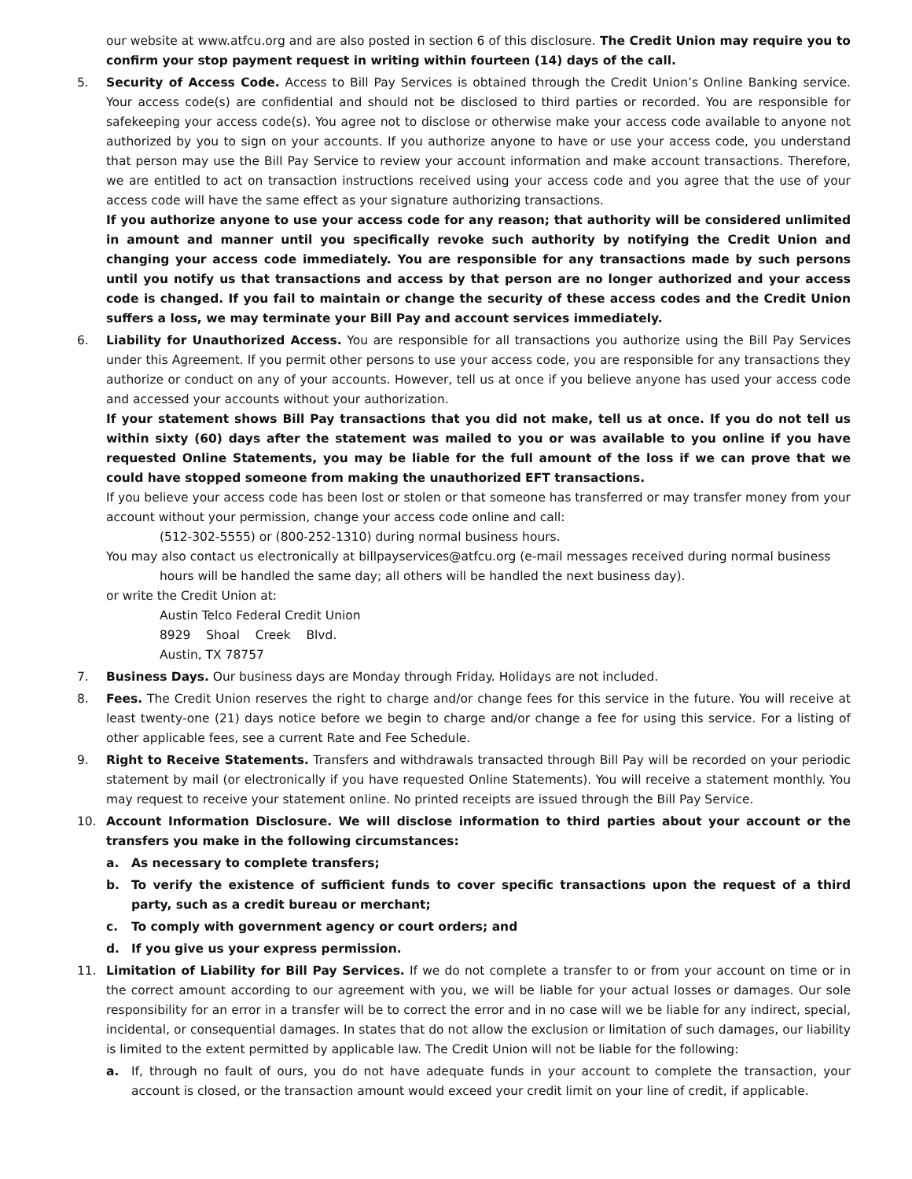our website at www.atfcu.org and are also posted in section 6 of this disclosure. The Credit Union may require you to confirm your stop payment request in writing within fourteen (14) days of the call.
5. Security of Access Code. Access to Bill Pay Services is obtained through the Credit Union’s Online Banking service. Your access code(s) are confidential and should not be disclosed to third parties or recorded. You are responsible for safekeeping your access code(s). You agree not to disclose or otherwise make your access code available to anyone not authorized by you to sign on your accounts. If you authorize anyone to have or use your access code, you understand that person may use the Bill Pay Service to review your account information and make account transactions. Therefore, we are entitled to act on transaction instructions received using your access code and you agree that the use of your access code will have the same effect as your signature authorizing transactions.
If you authorize anyone to use your access code for any reason; that authority will be considered unlimited in amount and manner until you specifically revoke such authority by notifying the Credit Union and changing your access code immediately. You are responsible for any transactions made by such persons until you notify us that transactions and access by that person are no longer authorized and your access code is changed. If you fail to maintain or change the security of these access codes and the Credit Union suffers a loss, we may terminate your Bill Pay and account services immediately.
6. Liability for Unauthorized Access. You are responsible for all transactions you authorize using the Bill Pay Services under this Agreement. If you permit other persons to use your access code, you are responsible for any transactions they authorize or conduct on any of your accounts. However, tell us at once if you believe anyone has used your access code and accessed your accounts without your authorization.
If your statement shows Bill Pay transactions that you did not make, tell us at once. If you do not tell us within sixty (60) days after the statement was mailed to you or was available to you online if you have requested Online Statements, you may be liable for the full amount of the loss if we can prove that we could have stopped someone from making the unauthorized EFT transactions.
If you believe your access code has been lost or stolen or that someone has transferred or may transfer money from your account without your permission, change your access code online and call:
(512-302-5555) or (800-252-1310) during normal business hours.
You may also contact us electronically at billpayservices@atfcu.org (e-mail messages received during normal business
hours will be handled the same day; all others will be handled the next business day).
or write the Credit Union at:
Austin Telco Federal Credit Union
8929 Shoal Creek Blvd.
Austin, TX 78757
7. Business Days. Our business days are Monday through Friday. Holidays are not included.
8. Fees. The Credit Union reserves the right to charge and/or change fees for this service in the future. You will receive at least twenty-one (21) days notice before we begin to charge and/or change a fee for using this service. For a listing of other applicable fees, see a current Rate and Fee Schedule.
9. Right to Receive Statements. Transfers and withdrawals transacted through Bill Pay will be recorded on your periodic statement by mail (or electronically if you have requested Online Statements). You will receive a statement monthly. You may request to receive your statement online. No printed receipts are issued through the Bill Pay Service.
10. Account Information Disclosure. We will disclose information to third parties about your account or the transfers you make in the following circumstances:
a. As necessary to complete transfers;
b. To verify the existence of sufficient funds to cover specific transactions upon the request of a third party, such as a credit bureau or merchant;
c. To comply with government agency or court orders; and
d. If you give us your express permission.
11. Limitation of Liability for Bill Pay Services. If we do not complete a transfer to or from your account on time or in the correct amount according to our agreement with you, we will be liable for your actual losses or damages. Our sole responsibility for an error in a transfer will be to correct the error and in no case will we be liable for any indirect, special, incidental, or consequential damages. In states that do not allow the exclusion or limitation of such damages, our liability is limited to the extent permitted by applicable law. The Credit Union will not be liable for the following:
a. If, through no fault of ours, you do not have adequate funds in your account to complete the transaction, your account is closed, or the transaction amount would exceed your credit limit on your line of credit, if applicable.